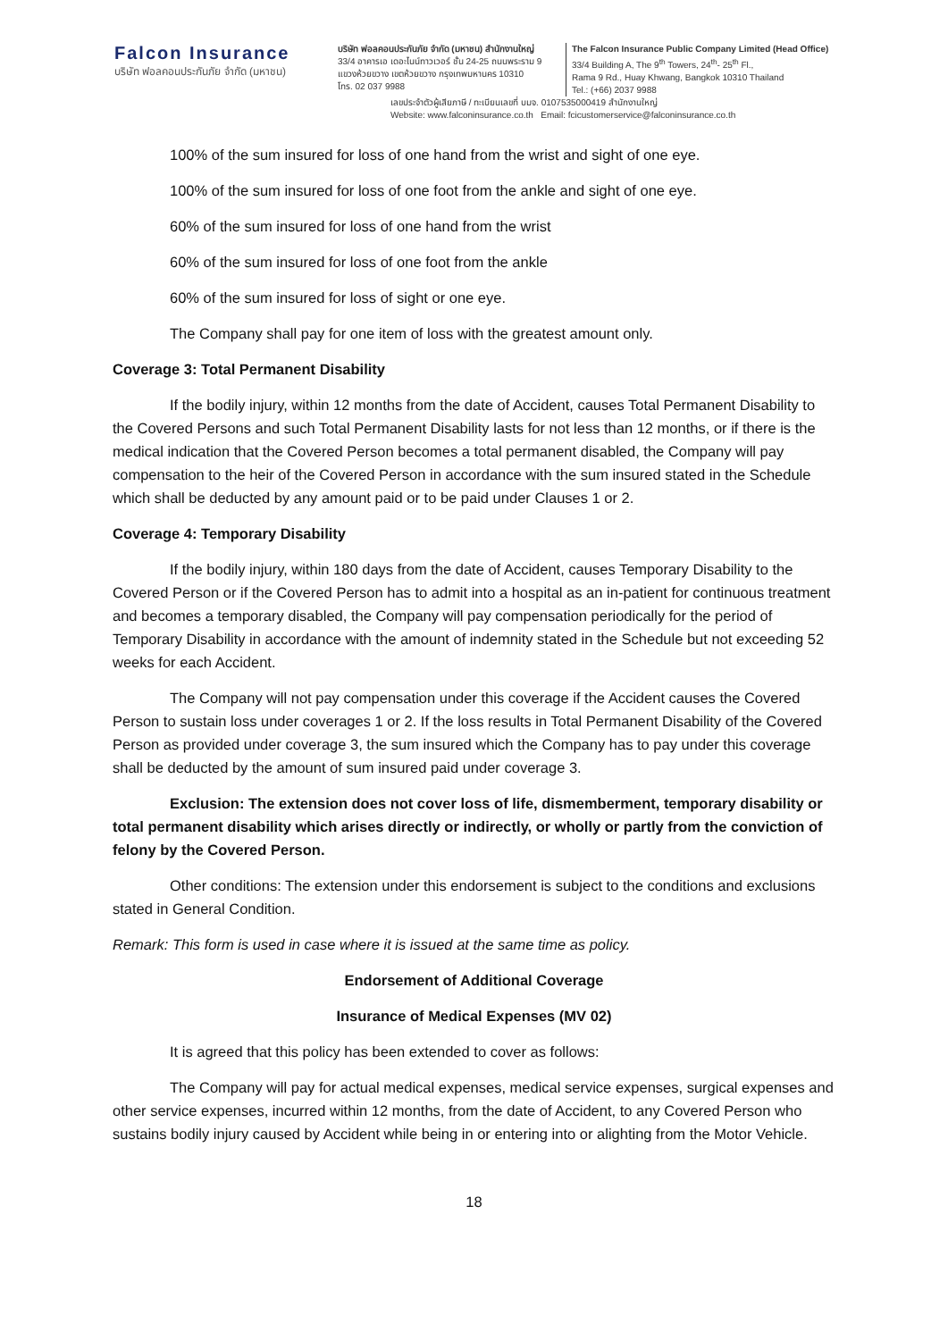Falcon Insurance
บริษัท ฟอลคอนประกันภัย จำกัด (มหาชน)
บริษัท ฟอลคอนประกันภัย จำกัด (มหาชน) สำนักงานใหญ่
33/4 อาคารเอ เดอะไนน์ทาวเวอร์ ชั้น 24-25 ถนนพระราม 9
แขวงห้วยขวาง เขตห้วยขวาง กรุงเทพมหานคร 10310
โทร. 02 037 9988
The Falcon Insurance Public Company Limited (Head Office)
33/4 Building A, The 9<sup>th</sup> Towers, 24<sup>th</sup>- 25<sup>th</sup> Fl.,
Rama 9 Rd., Huay Khwang, Bangkok 10310 Thailand
Tel.: (+66) 2037 9988
เลขประจำตัวผู้เสียภาษี / ทะเบียนเลขที่ บมจ. 0107535000419 สำนักงานใหญ่
Website: www.falconinsurance.co.th Email: fcicustomerservice@falconinsurance.co.th
100% of the sum insured for loss of one hand from the wrist and sight of one eye.
100% of the sum insured for loss of one foot from the ankle and sight of one eye.
60% of the sum insured for loss of one hand from the wrist
60% of the sum insured for loss of one foot from the ankle
60% of the sum insured for loss of sight or one eye.
The Company shall pay for one item of loss with the greatest amount only.
Coverage 3: Total Permanent Disability
If the bodily injury, within 12 months from the date of Accident, causes Total Permanent Disability to the Covered Persons and such Total Permanent Disability lasts for not less than 12 months, or if there is the medical indication that the Covered Person becomes a total permanent disabled, the Company will pay compensation to the heir of the Covered Person in accordance with the sum insured stated in the Schedule which shall be deducted by any amount paid or to be paid under Clauses 1 or 2.
Coverage 4: Temporary Disability
If the bodily injury, within 180 days from the date of Accident, causes Temporary Disability to the Covered Person or if the Covered Person has to admit into a hospital as an in-patient for continuous treatment and becomes a temporary disabled, the Company will pay compensation periodically for the period of Temporary Disability in accordance with the amount of indemnity stated in the Schedule but not exceeding 52 weeks for each Accident.
The Company will not pay compensation under this coverage if the Accident causes the Covered Person to sustain loss under coverages 1 or 2. If the loss results in Total Permanent Disability of the Covered Person as provided under coverage 3, the sum insured which the Company has to pay under this coverage shall be deducted by the amount of sum insured paid under coverage 3.
Exclusion: The extension does not cover loss of life, dismemberment, temporary disability or total permanent disability which arises directly or indirectly, or wholly or partly from the conviction of felony by the Covered Person.
Other conditions: The extension under this endorsement is subject to the conditions and exclusions stated in General Condition.
Remark: This form is used in case where it is issued at the same time as policy.
Endorsement of Additional Coverage
Insurance of Medical Expenses (MV 02)
It is agreed that this policy has been extended to cover as follows:
The Company will pay for actual medical expenses, medical service expenses, surgical expenses and other service expenses, incurred within 12 months, from the date of Accident, to any Covered Person who sustains bodily injury caused by Accident while being in or entering into or alighting from the Motor Vehicle.
18